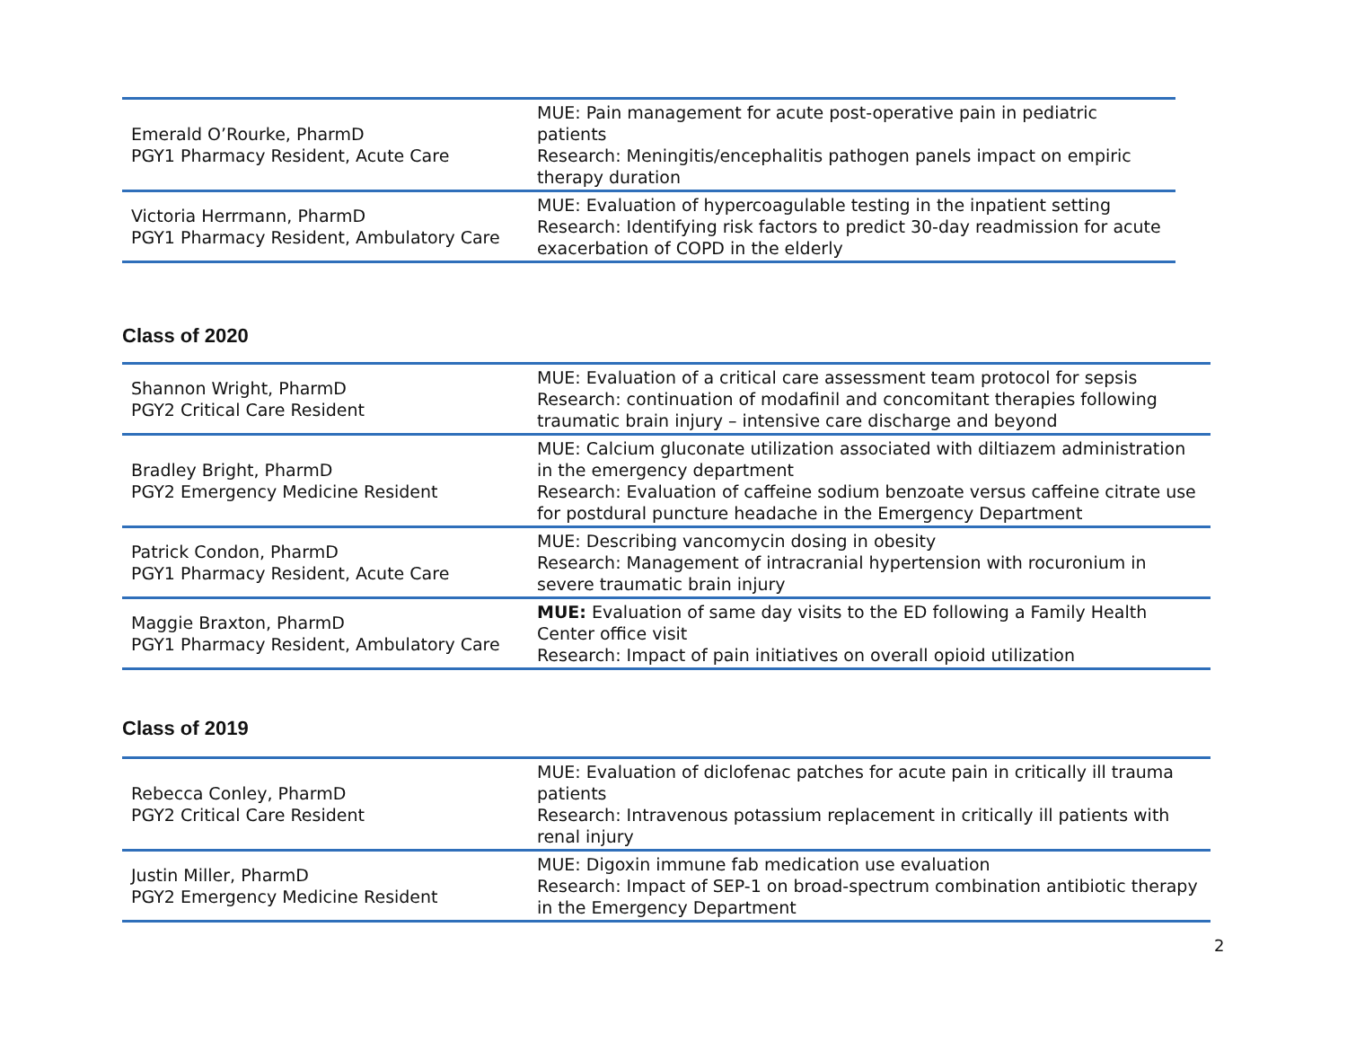| Emerald O’Rourke, PharmD PGY1 Pharmacy Resident, Acute Care | MUE: Pain management for acute post-operative pain in pediatric patients Research: Meningitis/encephalitis pathogen panels impact on empiric therapy duration |
| Victoria Herrmann, PharmD PGY1 Pharmacy Resident, Ambulatory Care | MUE: Evaluation of hypercoagulable testing in the inpatient setting Research: Identifying risk factors to predict 30-day readmission for acute exacerbation of COPD in the elderly |
Class of 2020
| Shannon Wright, PharmD PGY2 Critical Care Resident | MUE: Evaluation of a critical care assessment team protocol for sepsis Research: continuation of modafinil and concomitant therapies following traumatic brain injury – intensive care discharge and beyond |
| Bradley Bright, PharmD PGY2 Emergency Medicine Resident | MUE: Calcium gluconate utilization associated with diltiazem administration in the emergency department Research: Evaluation of caffeine sodium benzoate versus caffeine citrate use for postdural puncture headache in the Emergency Department |
| Patrick Condon, PharmD PGY1 Pharmacy Resident, Acute Care | MUE: Describing vancomycin dosing in obesity Research: Management of intracranial hypertension with rocuronium in severe traumatic brain injury |
| Maggie Braxton, PharmD PGY1 Pharmacy Resident, Ambulatory Care | MUE: Evaluation of same day visits to the ED following a Family Health Center office visit Research: Impact of pain initiatives on overall opioid utilization |
Class of 2019
| Rebecca Conley, PharmD PGY2 Critical Care Resident | MUE: Evaluation of diclofenac patches for acute pain in critically ill trauma patients Research: Intravenous potassium replacement in critically ill patients with renal injury |
| Justin Miller, PharmD PGY2 Emergency Medicine Resident | MUE: Digoxin immune fab medication use evaluation Research: Impact of SEP-1 on broad-spectrum combination antibiotic therapy in the Emergency Department |
2